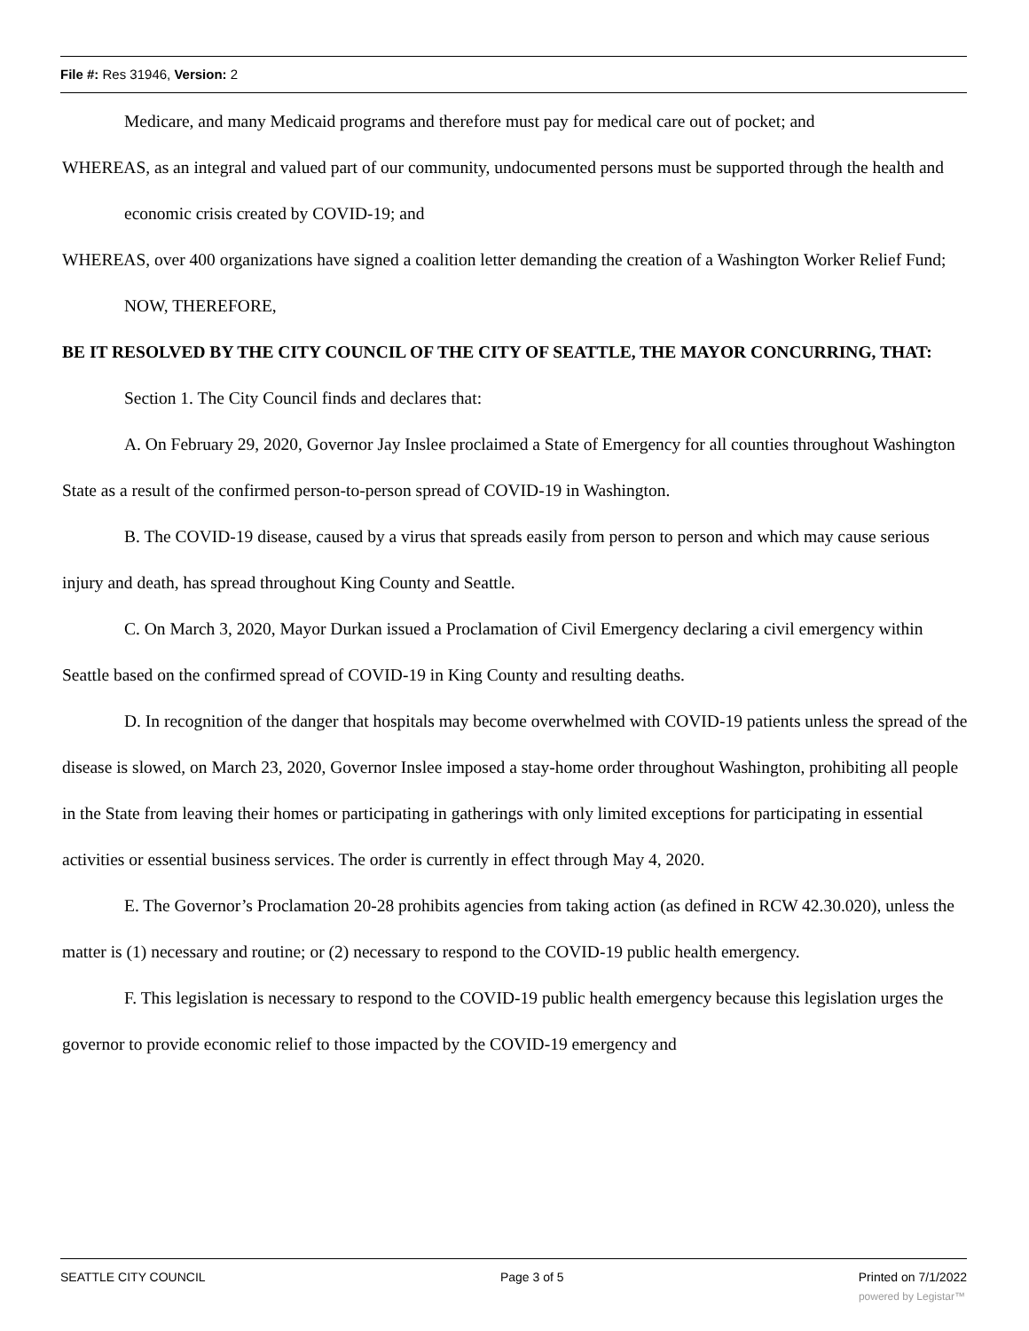File #: Res 31946, Version: 2
Medicare, and many Medicaid programs and therefore must pay for medical care out of pocket; and
WHEREAS, as an integral and valued part of our community, undocumented persons must be supported through the health and economic crisis created by COVID-19; and
WHEREAS, over 400 organizations have signed a coalition letter demanding the creation of a Washington Worker Relief Fund; NOW, THEREFORE,
BE IT RESOLVED BY THE CITY COUNCIL OF THE CITY OF SEATTLE, THE MAYOR CONCURRING, THAT:
Section 1. The City Council finds and declares that:
A. On February 29, 2020, Governor Jay Inslee proclaimed a State of Emergency for all counties throughout Washington State as a result of the confirmed person-to-person spread of COVID-19 in Washington.
B. The COVID-19 disease, caused by a virus that spreads easily from person to person and which may cause serious injury and death, has spread throughout King County and Seattle.
C. On March 3, 2020, Mayor Durkan issued a Proclamation of Civil Emergency declaring a civil emergency within Seattle based on the confirmed spread of COVID-19 in King County and resulting deaths.
D. In recognition of the danger that hospitals may become overwhelmed with COVID-19 patients unless the spread of the disease is slowed, on March 23, 2020, Governor Inslee imposed a stay-home order throughout Washington, prohibiting all people in the State from leaving their homes or participating in gatherings with only limited exceptions for participating in essential activities or essential business services. The order is currently in effect through May 4, 2020.
E. The Governor’s Proclamation 20-28 prohibits agencies from taking action (as defined in RCW 42.30.020), unless the matter is (1) necessary and routine; or (2) necessary to respond to the COVID-19 public health emergency.
F. This legislation is necessary to respond to the COVID-19 public health emergency because this legislation urges the governor to provide economic relief to those impacted by the COVID-19 emergency and
SEATTLE CITY COUNCIL Page 3 of 5 Printed on 7/1/2022
powered by Legistar™